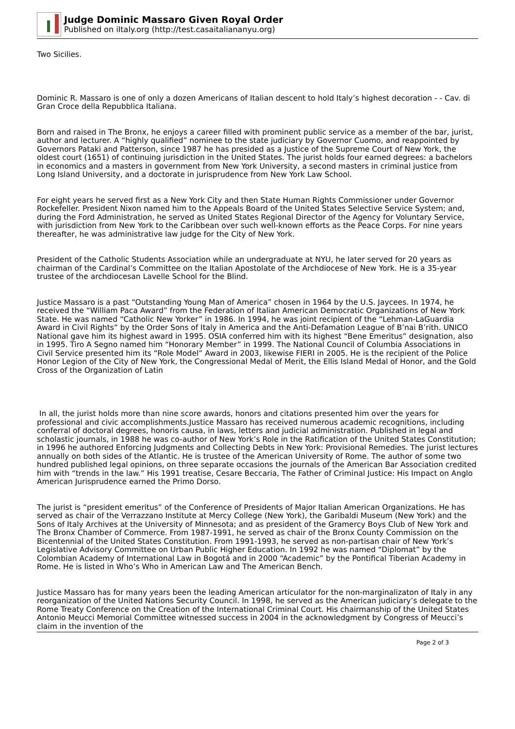Judge Dominic Massaro Given Royal Order
Published on iItaly.org (http://test.casaitaliananyu.org)
Two Sicilies.
Dominic R. Massaro is one of only a dozen Americans of Italian descent to hold Italy’s highest decoration - - Cav. di Gran Croce della Repubblica Italiana.
Born and raised in The Bronx, he enjoys a career filled with prominent public service as a member of the bar, jurist, author and lecturer. A “highly qualified” nominee to the state judiciary by Governor Cuomo, and reappointed by Governors Pataki and Patterson, since 1987 he has presided as a Justice of the Supreme Court of New York, the oldest court (1651) of continuing jurisdiction in the United States. The jurist holds four earned degrees: a bachelors in economics and a masters in government from New York University, a second masters in criminal justice from Long Island University, and a doctorate in jurisprudence from New York Law School.
For eight years he served first as a New York City and then State Human Rights Commissioner under Governor Rockefeller. President Nixon named him to the Appeals Board of the United States Selective Service System; and, during the Ford Administration, he served as United States Regional Director of the Agency for Voluntary Service, with jurisdiction from New York to the Caribbean over such well-known efforts as the Peace Corps. For nine years thereafter, he was administrative law judge for the City of New York.
President of the Catholic Students Association while an undergraduate at NYU, he later served for 20 years as chairman of the Cardinal’s Committee on the Italian Apostolate of the Archdiocese of New York. He is a 35-year trustee of the archdiocesan Lavelle School for the Blind.
Justice Massaro is a past “Outstanding Young Man of America” chosen in 1964 by the U.S. Jaycees. In 1974, he received the “William Paca Award” from the Federation of Italian American Democratic Organizations of New York State. He was named “Catholic New Yorker” in 1986. In 1994, he was joint recipient of the “Lehman-LaGuardia Award in Civil Rights” by the Order Sons of Italy in America and the Anti-Defamation League of B’nai B’rith. UNICO National gave him its highest award in 1995. OSIA conferred him with its highest “Bene Emeritus” designation, also in 1995. Tiro A Segno named him “Honorary Member” in 1999. The National Council of Columbia Associations in Civil Service presented him its “Role Model” Award in 2003, likewise FIERI in 2005. He is the recipient of the Police Honor Legion of the City of New York, the Congressional Medal of Merit, the Ellis Island Medal of Honor, and the Gold Cross of the Organization of Latin
In all, the jurist holds more than nine score awards, honors and citations presented him over the years for professional and civic accomplishments.Justice Massaro has received numerous academic recognitions, including conferral of doctoral degrees, honoris causa, in laws, letters and judicial administration. Published in legal and scholastic journals, in 1988 he was co-author of New York’s Role in the Ratification of the United States Constitution; in 1996 he authored Enforcing Judgments and Collecting Debts in New York: Provisional Remedies. The jurist lectures annually on both sides of the Atlantic. He is trustee of the American University of Rome. The author of some two hundred published legal opinions, on three separate occasions the journals of the American Bar Association credited him with “trends in the law.” His 1991 treatise, Cesare Beccaria, The Father of Criminal Justice: His Impact on Anglo American Jurisprudence earned the Primo Dorso.
The jurist is “president emeritus” of the Conference of Presidents of Major Italian American Organizations. He has served as chair of the Verrazzano Institute at Mercy College (New York), the Garibaldi Museum (New York) and the Sons of Italy Archives at the University of Minnesota; and as president of the Gramercy Boys Club of New York and The Bronx Chamber of Commerce. From 1987-1991, he served as chair of the Bronx County Commission on the Bicentennial of the United States Constitution. From 1991-1993, he served as non-partisan chair of New York’s Legislative Advisory Committee on Urban Public Higher Education. In 1992 he was named “Diplomat” by the Colombian Academy of International Law in Bogotá and in 2000 “Academic” by the Pontifical Tiberian Academy in Rome. He is listed in Who’s Who in American Law and The American Bench.
Justice Massaro has for many years been the leading American articulator for the non-marginalizaton of Italy in any reorganization of the United Nations Security Council. In 1998, he served as the American judiciary’s delegate to the Rome Treaty Conference on the Creation of the International Criminal Court. His chairmanship of the United States Antonio Meucci Memorial Committee witnessed success in 2004 in the acknowledgment by Congress of Meucci’s claim in the invention of the
Page 2 of 3